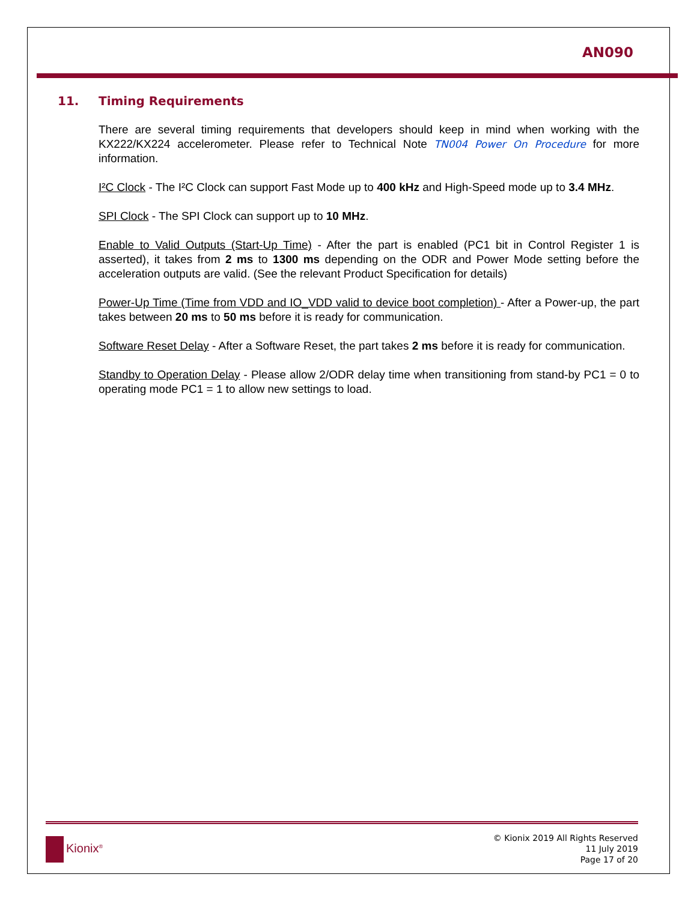AN090
11. Timing Requirements
There are several timing requirements that developers should keep in mind when working with the KX222/KX224 accelerometer. Please refer to Technical Note TN004 Power On Procedure for more information.
I²C Clock - The I²C Clock can support Fast Mode up to 400 kHz and High-Speed mode up to 3.4 MHz.
SPI Clock - The SPI Clock can support up to 10 MHz.
Enable to Valid Outputs (Start-Up Time) - After the part is enabled (PC1 bit in Control Register 1 is asserted), it takes from 2 ms to 1300 ms depending on the ODR and Power Mode setting before the acceleration outputs are valid. (See the relevant Product Specification for details)
Power-Up Time (Time from VDD and IO_VDD valid to device boot completion) - After a Power-up, the part takes between 20 ms to 50 ms before it is ready for communication.
Software Reset Delay - After a Software Reset, the part takes 2 ms before it is ready for communication.
Standby to Operation Delay - Please allow 2/ODR delay time when transitioning from stand-by PC1 = 0 to operating mode PC1 = 1 to allow new settings to load.
Kionix<sup>®</sup>
© Kionix 2019 All Rights Reserved
11 July 2019
Page 17 of 20